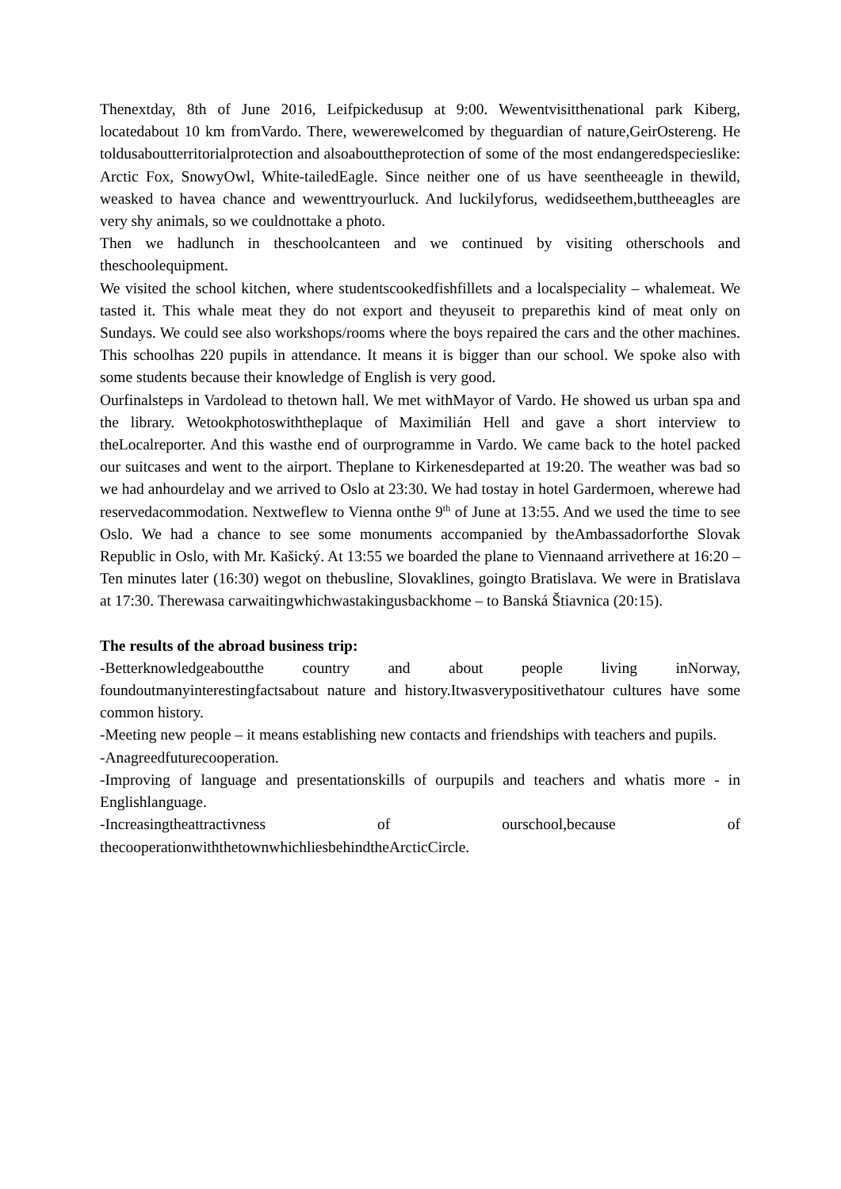Thenextday, 8th of June 2016, Leifpickedusup at 9:00. Wewentvisitthenational park Kiberg, locatedabout 10 km fromVardo. There, wewerewelcomed by theguardian of nature,GeirOstereng. He toldusaboutterritorialprotection and alsoabouttheprotection of some of the most endangeredspecieslike: Arctic Fox, SnowyOwl, White-tailedEagle. Since neither one of us have seentheeagle in thewild, weasked to havea chance and wewenttryourluck. And luckilyforus, wedidseethem,buttheeagles are very shy animals, so we couldnottake a photo.
Then we hadlunch in theschoolcanteen and we continued by visiting otherschools and theschoolequipment.
We visited the school kitchen, where studentscookedfishfillets and a localspeciality – whalemeat. We tasted it. This whale meat they do not export and theyuseit to preparethis kind of meat only on Sundays. We could see also workshops/rooms where the boys repaired the cars and the other machines. This schoolhas 220 pupils in attendance. It means it is bigger than our school. We spoke also with some students because their knowledge of English is very good.
Ourfinalsteps in Vardolead to thetown hall. We met withMayor of Vardo. He showed us urban spa and the library. Wetookphotoswiththeplaque of Maximilián Hell and gave a short interview to theLocalreporter. And this wasthe end of ourprogramme in Vardo. We came back to the hotel packed our suitcases and went to the airport. Theplane to Kirkenesdeparted at 19:20. The weather was bad so we had anhourdelay and we arrived to Oslo at 23:30. We had tostay in hotel Gardermoen, wherewe had reservedacommodation. Nextweflew to Vienna onthe 9<sup>th</sup> of June at 13:55. And we used the time to see Oslo. We had a chance to see some monuments accompanied by theAmbassadorforthe Slovak Republic in Oslo, with Mr. Kašický. At 13:55 we boarded the plane to Viennaand arrivethere at 16:20 – Ten minutes later (16:30) wegot on thebusline, Slovaklines, goingto Bratislava. We were in Bratislava at 17:30. Therewasa carwaitingwhichwastakingusbackhome – to Banská Štiavnica (20:15).
The results of the abroad business trip:
-Betterknowledgeaboutthe country and about people living inNorway, foundoutmanyinterestingfactsabout nature and history.Itwasverypositivethatour cultures have some common history.
-Meeting new people – it means establishing new contacts and friendships with teachers and pupils.
-Anagreedfuturecooperation.
-Improving of language and presentationskills of ourpupils and teachers and whatis more - in Englishlanguage.
-Increasingtheattractivness of ourschool,because of thecooperationwiththetownwhichliesbehindtheArcticCircle.